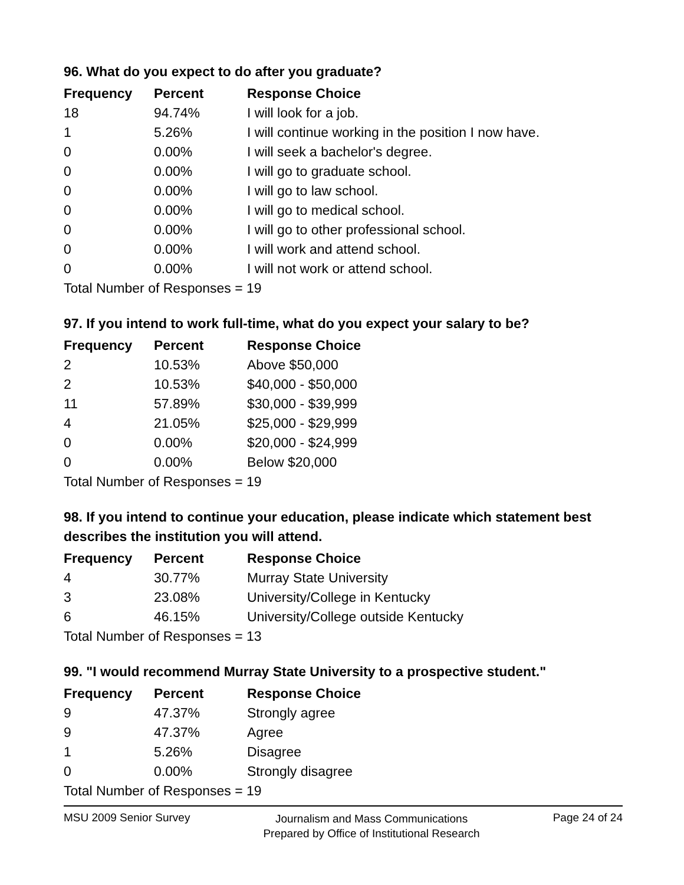96. What do you expect to do after you graduate?
| Frequency | Percent | Response Choice |
| --- | --- | --- |
| 18 | 94.74% | I will look for a job. |
| 1 | 5.26% | I will continue working in the position I now have. |
| 0 | 0.00% | I will seek a bachelor's degree. |
| 0 | 0.00% | I will go to graduate school. |
| 0 | 0.00% | I will go to law school. |
| 0 | 0.00% | I will go to medical school. |
| 0 | 0.00% | I will go to other professional school. |
| 0 | 0.00% | I will work and attend school. |
| 0 | 0.00% | I will not work or attend school. |
Total Number of Responses = 19
97. If you intend to work full-time, what do you expect your salary to be?
| Frequency | Percent | Response Choice |
| --- | --- | --- |
| 2 | 10.53% | Above $50,000 |
| 2 | 10.53% | $40,000 - $50,000 |
| 11 | 57.89% | $30,000 - $39,999 |
| 4 | 21.05% | $25,000 - $29,999 |
| 0 | 0.00% | $20,000 - $24,999 |
| 0 | 0.00% | Below $20,000 |
Total Number of Responses = 19
98. If you intend to continue your education, please indicate which statement best describes the institution you will attend.
| Frequency | Percent | Response Choice |
| --- | --- | --- |
| 4 | 30.77% | Murray State University |
| 3 | 23.08% | University/College in Kentucky |
| 6 | 46.15% | University/College outside Kentucky |
Total Number of Responses = 13
99. "I would recommend Murray State University to a prospective student."
| Frequency | Percent | Response Choice |
| --- | --- | --- |
| 9 | 47.37% | Strongly agree |
| 9 | 47.37% | Agree |
| 1 | 5.26% | Disagree |
| 0 | 0.00% | Strongly disagree |
Total Number of Responses = 19
MSU 2009 Senior Survey
Journalism and Mass Communications
Prepared by Office of Institutional Research
Page 24 of 24